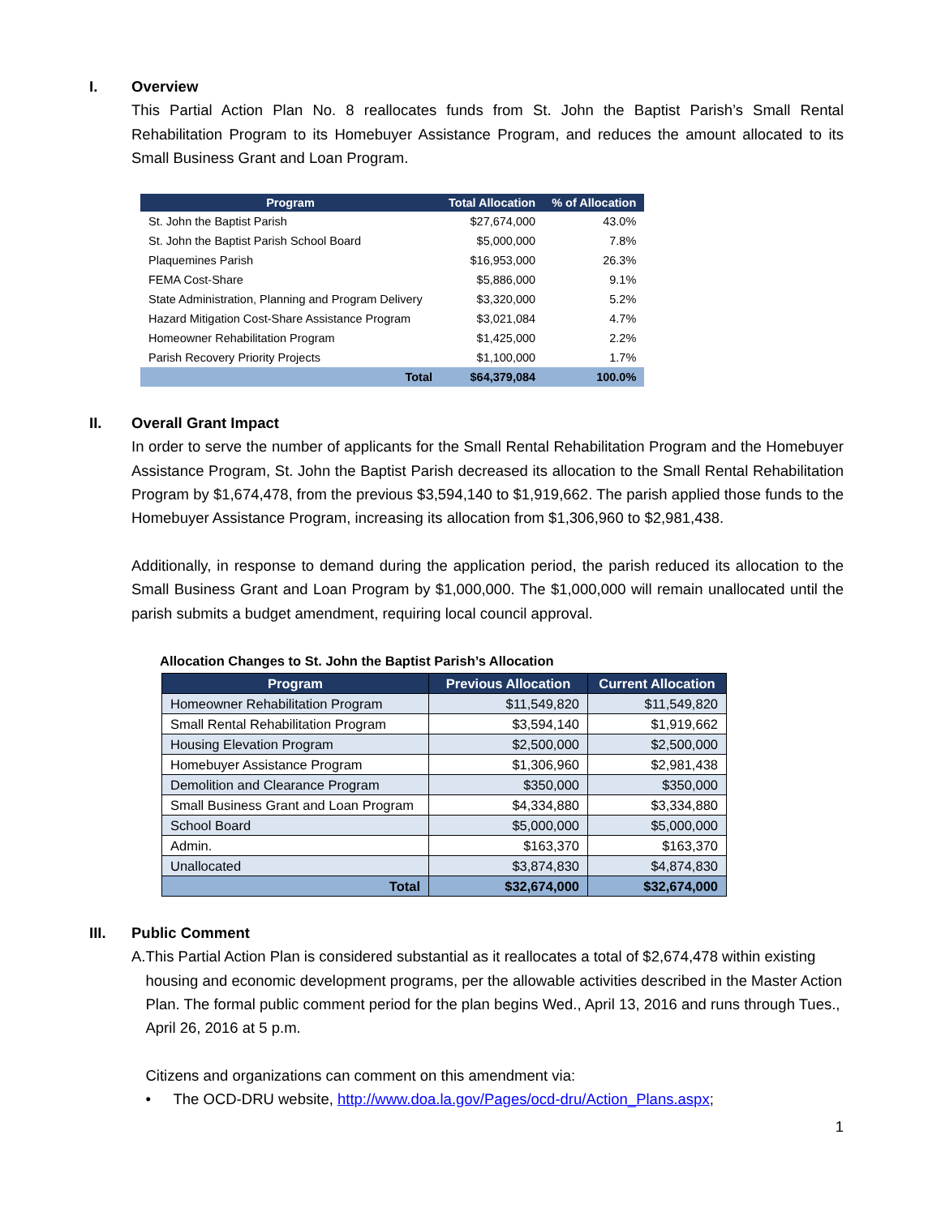I. Overview
This Partial Action Plan No. 8 reallocates funds from St. John the Baptist Parish’s Small Rental Rehabilitation Program to its Homebuyer Assistance Program, and reduces the amount allocated to its Small Business Grant and Loan Program.
| Program | Total Allocation | % of Allocation |
| --- | --- | --- |
| St. John the Baptist Parish | $27,674,000 | 43.0% |
| St. John the Baptist Parish School Board | $5,000,000 | 7.8% |
| Plaquemines Parish | $16,953,000 | 26.3% |
| FEMA Cost-Share | $5,886,000 | 9.1% |
| State Administration, Planning and Program Delivery | $3,320,000 | 5.2% |
| Hazard Mitigation Cost-Share Assistance Program | $3,021,084 | 4.7% |
| Homeowner Rehabilitation Program | $1,425,000 | 2.2% |
| Parish Recovery Priority Projects | $1,100,000 | 1.7% |
| Total | $64,379,084 | 100.0% |
II. Overall Grant Impact
In order to serve the number of applicants for the Small Rental Rehabilitation Program and the Homebuyer Assistance Program, St. John the Baptist Parish decreased its allocation to the Small Rental Rehabilitation Program by $1,674,478, from the previous $3,594,140 to $1,919,662. The parish applied those funds to the Homebuyer Assistance Program, increasing its allocation from $1,306,960 to $2,981,438.
Additionally, in response to demand during the application period, the parish reduced its allocation to the Small Business Grant and Loan Program by $1,000,000. The $1,000,000 will remain unallocated until the parish submits a budget amendment, requiring local council approval.
Allocation Changes to St. John the Baptist Parish’s Allocation
| Program | Previous Allocation | Current Allocation |
| --- | --- | --- |
| Homeowner Rehabilitation Program | $11,549,820 | $11,549,820 |
| Small Rental Rehabilitation Program | $3,594,140 | $1,919,662 |
| Housing Elevation Program | $2,500,000 | $2,500,000 |
| Homebuyer Assistance Program | $1,306,960 | $2,981,438 |
| Demolition and Clearance Program | $350,000 | $350,000 |
| Small Business Grant and Loan Program | $4,334,880 | $3,334,880 |
| School Board | $5,000,000 | $5,000,000 |
| Admin. | $163,370 | $163,370 |
| Unallocated | $3,874,830 | $4,874,830 |
| Total | $32,674,000 | $32,674,000 |
III. Public Comment
A. This Partial Action Plan is considered substantial as it reallocates a total of $2,674,478 within existing housing and economic development programs, per the allowable activities described in the Master Action Plan. The formal public comment period for the plan begins Wed., April 13, 2016 and runs through Tues., April 26, 2016 at 5 p.m.
Citizens and organizations can comment on this amendment via:
• The OCD-DRU website, http://www.doa.la.gov/Pages/ocd-dru/Action_Plans.aspx;
1